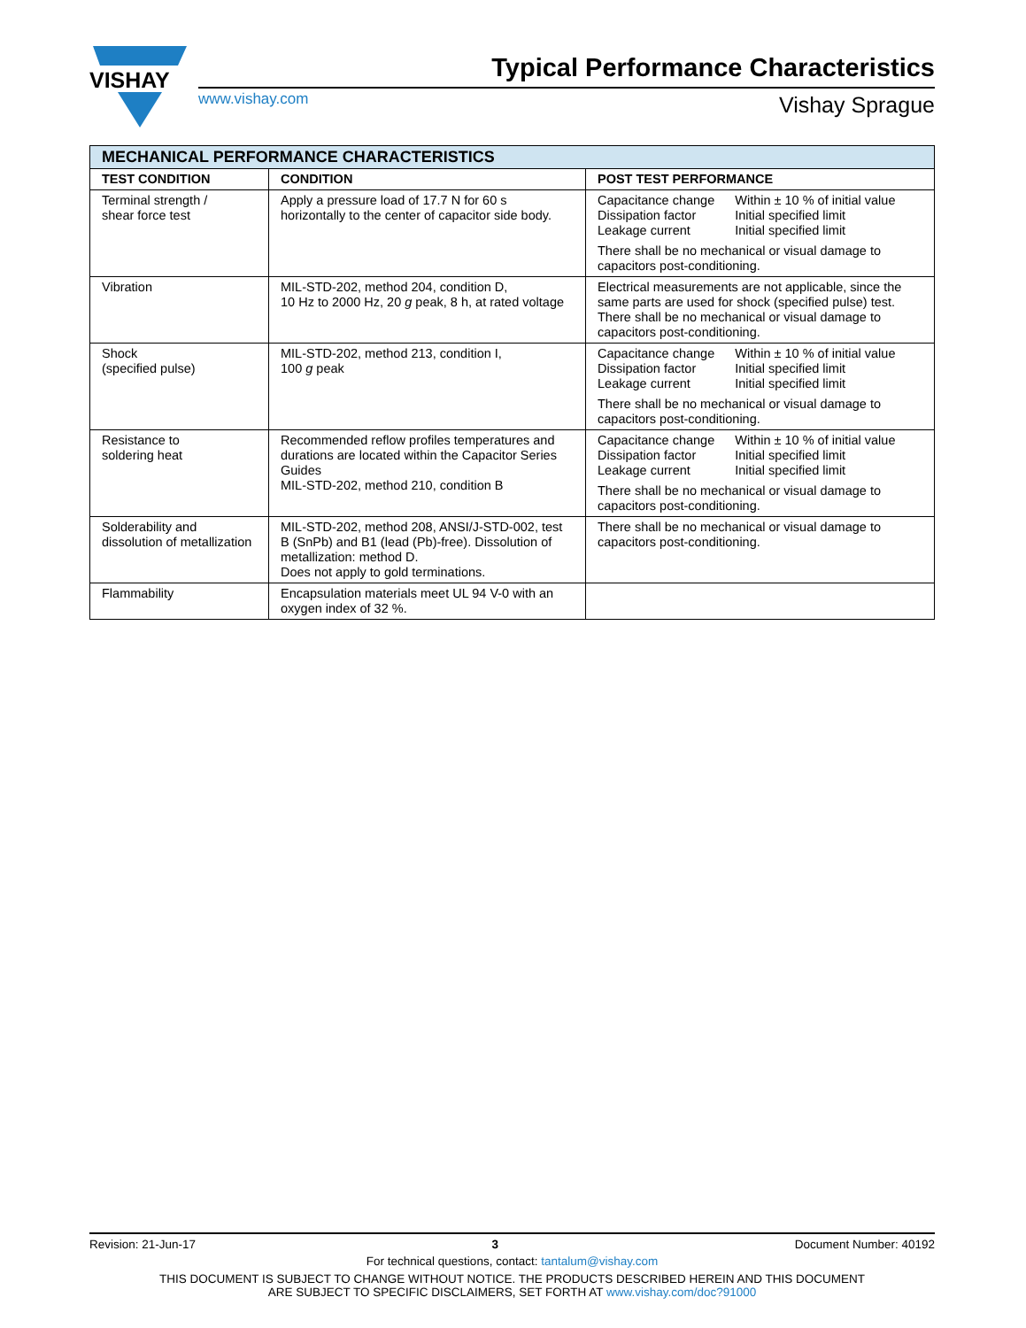VISHAY
Typical Performance Characteristics
www.vishay.com Vishay Sprague
| MECHANICAL PERFORMANCE CHARACTERISTICS | | |
| --- | --- | --- |
| TEST CONDITION | CONDITION | POST TEST PERFORMANCE |
| Terminal strength / shear force test | Apply a pressure load of 17.7 N for 60 s horizontally to the center of capacitor side body. | / Capacitance change Dissipation factor Leakage current / Within ± 10 % of initial value Initial specified limit Initial specified limit / There shall be no mechanical or visual damage to capacitors post-conditioning. |
| Vibration | MIL-STD-202, method 204, condition D, 10 Hz to 2000 Hz, 20 g peak, 8 h, at rated voltage | Electrical measurements are not applicable, since the same parts are used for shock (specified pulse) test. There shall be no mechanical or visual damage to capacitors post-conditioning. |
| Shock (specified pulse) | MIL-STD-202, method 213, condition I, 100 g peak | / Capacitance change Dissipation factor Leakage current / Within ± 10 % of initial value Initial specified limit Initial specified limit / There shall be no mechanical or visual damage to capacitors post-conditioning. |
| Resistance to soldering heat | Recommended reflow profiles temperatures and durations are located within the Capacitor Series Guides MIL-STD-202, method 210, condition B | / Capacitance change Dissipation factor Leakage current / Within ± 10 % of initial value Initial specified limit Initial specified limit / There shall be no mechanical or visual damage to capacitors post-conditioning. |
| Solderability and dissolution of metallization | MIL-STD-202, method 208, ANSI/J-STD-002, test B (SnPb) and B1 (lead (Pb)-free). Dissolution of metallization: method D. Does not apply to gold terminations. | There shall be no mechanical or visual damage to capacitors post-conditioning. |
| Flammability | Encapsulation materials meet UL 94 V-0 with an oxygen index of 32 %. | |
Revision: 21-Jun-17 3 Document Number: 40192
For technical questions, contact: tantalum@vishay.com
THIS DOCUMENT IS SUBJECT TO CHANGE WITHOUT NOTICE. THE PRODUCTS DESCRIBED HEREIN AND THIS DOCUMENT
ARE SUBJECT TO SPECIFIC DISCLAIMERS, SET FORTH AT www.vishay.com/doc?91000